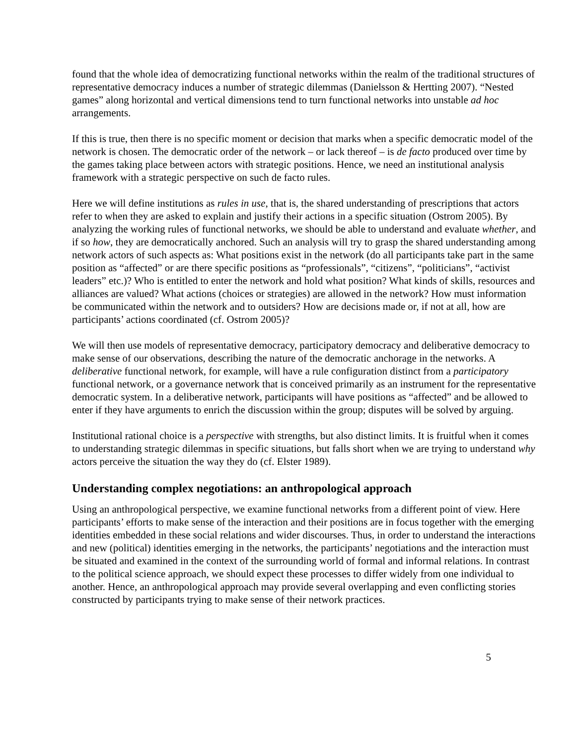found that the whole idea of democratizing functional networks within the realm of the traditional structures of representative democracy induces a number of strategic dilemmas (Danielsson & Hertting 2007). “Nested games” along horizontal and vertical dimensions tend to turn functional networks into unstable ad hoc arrangements.
If this is true, then there is no specific moment or decision that marks when a specific democratic model of the network is chosen. The democratic order of the network – or lack thereof – is de facto produced over time by the games taking place between actors with strategic positions. Hence, we need an institutional analysis framework with a strategic perspective on such de facto rules.
Here we will define institutions as rules in use, that is, the shared understanding of prescriptions that actors refer to when they are asked to explain and justify their actions in a specific situation (Ostrom 2005). By analyzing the working rules of functional networks, we should be able to understand and evaluate whether, and if so how, they are democratically anchored. Such an analysis will try to grasp the shared understanding among network actors of such aspects as: What positions exist in the network (do all participants take part in the same position as “affected” or are there specific positions as “professionals”, “citizens”, “politicians”, “activist leaders” etc.)? Who is entitled to enter the network and hold what position? What kinds of skills, resources and alliances are valued? What actions (choices or strategies) are allowed in the network? How must information be communicated within the network and to outsiders? How are decisions made or, if not at all, how are participants’ actions coordinated (cf. Ostrom 2005)?
We will then use models of representative democracy, participatory democracy and deliberative democracy to make sense of our observations, describing the nature of the democratic anchorage in the networks. A deliberative functional network, for example, will have a rule configuration distinct from a participatory functional network, or a governance network that is conceived primarily as an instrument for the representative democratic system. In a deliberative network, participants will have positions as “affected” and be allowed to enter if they have arguments to enrich the discussion within the group; disputes will be solved by arguing.
Institutional rational choice is a perspective with strengths, but also distinct limits. It is fruitful when it comes to understanding strategic dilemmas in specific situations, but falls short when we are trying to understand why actors perceive the situation the way they do (cf. Elster 1989).
Understanding complex negotiations: an anthropological approach
Using an anthropological perspective, we examine functional networks from a different point of view. Here participants’ efforts to make sense of the interaction and their positions are in focus together with the emerging identities embedded in these social relations and wider discourses. Thus, in order to understand the interactions and new (political) identities emerging in the networks, the participants’ negotiations and the interaction must be situated and examined in the context of the surrounding world of formal and informal relations. In contrast to the political science approach, we should expect these processes to differ widely from one individual to another. Hence, an anthropological approach may provide several overlapping and even conflicting stories constructed by participants trying to make sense of their network practices.
5